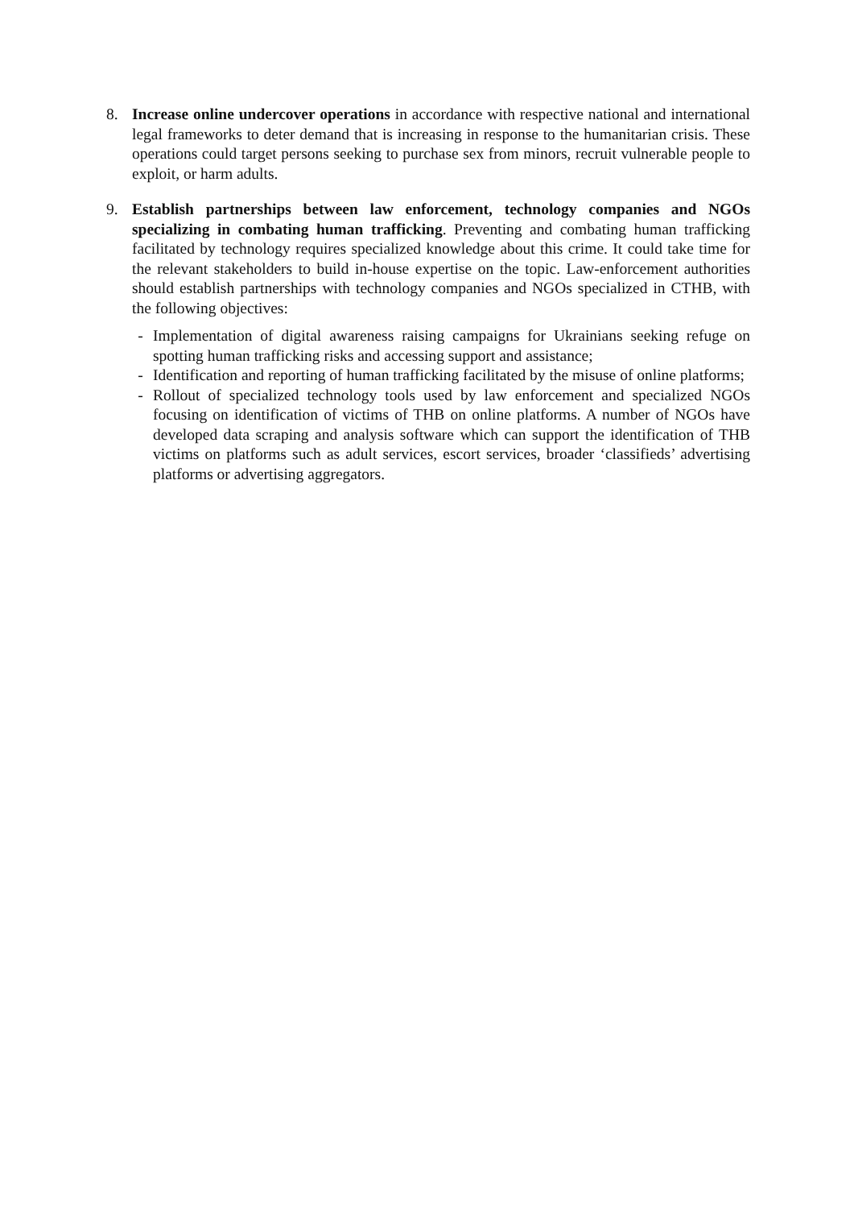8. Increase online undercover operations in accordance with respective national and international legal frameworks to deter demand that is increasing in response to the humanitarian crisis. These operations could target persons seeking to purchase sex from minors, recruit vulnerable people to exploit, or harm adults.
9. Establish partnerships between law enforcement, technology companies and NGOs specializing in combating human trafficking. Preventing and combating human trafficking facilitated by technology requires specialized knowledge about this crime. It could take time for the relevant stakeholders to build in-house expertise on the topic. Law-enforcement authorities should establish partnerships with technology companies and NGOs specialized in CTHB, with the following objectives:
- Implementation of digital awareness raising campaigns for Ukrainians seeking refuge on spotting human trafficking risks and accessing support and assistance;
- Identification and reporting of human trafficking facilitated by the misuse of online platforms;
- Rollout of specialized technology tools used by law enforcement and specialized NGOs focusing on identification of victims of THB on online platforms. A number of NGOs have developed data scraping and analysis software which can support the identification of THB victims on platforms such as adult services, escort services, broader ‘classifieds’ advertising platforms or advertising aggregators.